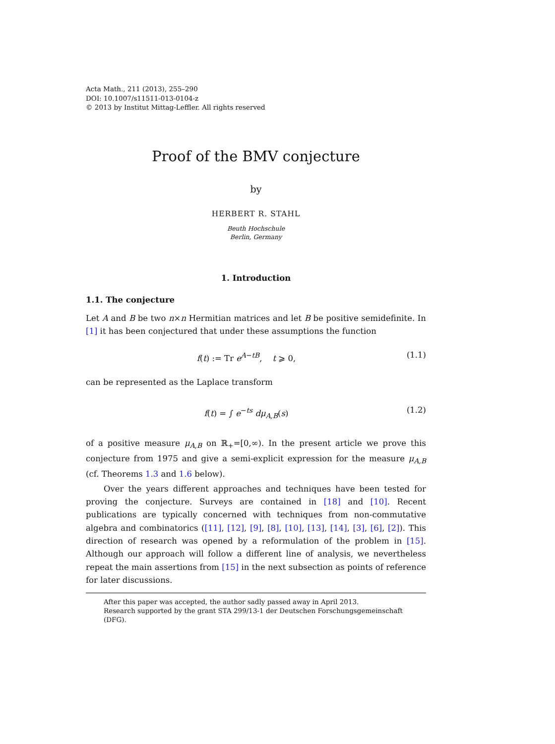Acta Math., 211 (2013), 255–290
DOI: 10.1007/s11511-013-0104-z
© 2013 by Institut Mittag-Leffler. All rights reserved
Proof of the BMV conjecture
by
HERBERT R. STAHL
Beuth Hochschule
Berlin, Germany
1. Introduction
1.1. The conjecture
Let A and B be two n×n Hermitian matrices and let B be positive semidefinite. In [1] it has been conjectured that under these assumptions the function
f(t) := Tr e<sup>A−tB</sup>, t ⩾ 0, (1.1)
can be represented as the Laplace transform
f(t) = ∫ e<sup>−ts</sup> dμ<sub>A,B</sub>(s) (1.2)
of a positive measure μ<sub>A,B</sub> on ℝ<sub>+</sub>=[0,∞). In the present article we prove this conjecture from 1975 and give a semi-explicit expression for the measure μ<sub>A,B</sub> (cf. Theorems 1.3 and 1.6 below).
Over the years different approaches and techniques have been tested for proving the conjecture. Surveys are contained in [18] and [10]. Recent publications are typically concerned with techniques from non-commutative algebra and combinatorics ([11], [12], [9], [8], [10], [13], [14], [3], [6], [2]). This direction of research was opened by a reformulation of the problem in [15]. Although our approach will follow a different line of analysis, we nevertheless repeat the main assertions from [15] in the next subsection as points of reference for later discussions.
After this paper was accepted, the author sadly passed away in April 2013.
Research supported by the grant STA 299/13-1 der Deutschen Forschungsgemeinschaft (DFG).